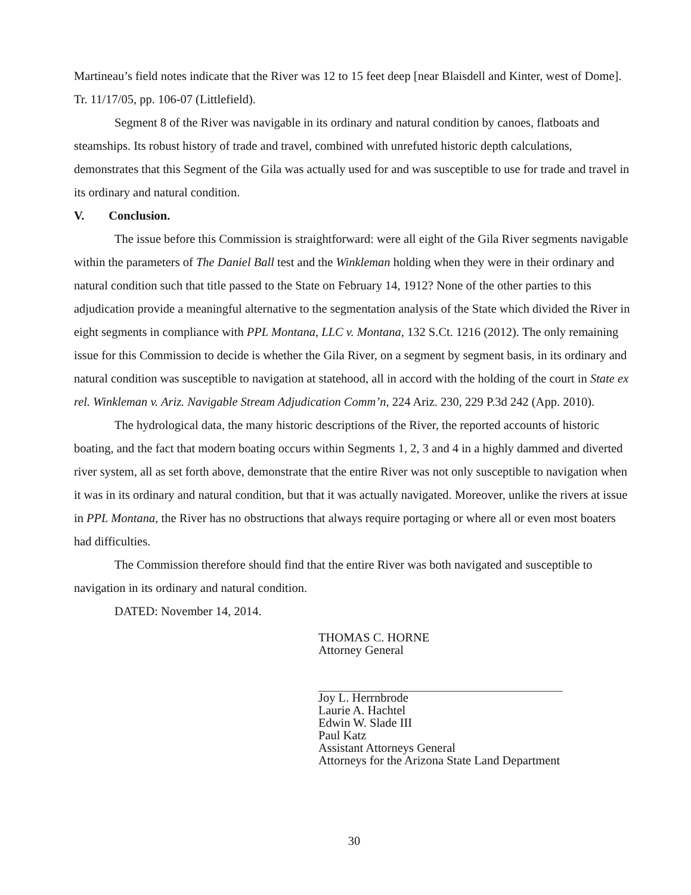Martineau’s field notes indicate that the River was 12 to 15 feet deep [near Blaisdell and Kinter, west of Dome]. Tr. 11/17/05, pp. 106-07 (Littlefield).
Segment 8 of the River was navigable in its ordinary and natural condition by canoes, flatboats and steamships. Its robust history of trade and travel, combined with unrefuted historic depth calculations, demonstrates that this Segment of the Gila was actually used for and was susceptible to use for trade and travel in its ordinary and natural condition.
V. Conclusion.
The issue before this Commission is straightforward: were all eight of the Gila River segments navigable within the parameters of The Daniel Ball test and the Winkleman holding when they were in their ordinary and natural condition such that title passed to the State on February 14, 1912? None of the other parties to this adjudication provide a meaningful alternative to the segmentation analysis of the State which divided the River in eight segments in compliance with PPL Montana, LLC v. Montana, 132 S.Ct. 1216 (2012). The only remaining issue for this Commission to decide is whether the Gila River, on a segment by segment basis, in its ordinary and natural condition was susceptible to navigation at statehood, all in accord with the holding of the court in State ex rel. Winkleman v. Ariz. Navigable Stream Adjudication Comm’n, 224 Ariz. 230, 229 P.3d 242 (App. 2010).
The hydrological data, the many historic descriptions of the River, the reported accounts of historic boating, and the fact that modern boating occurs within Segments 1, 2, 3 and 4 in a highly dammed and diverted river system, all as set forth above, demonstrate that the entire River was not only susceptible to navigation when it was in its ordinary and natural condition, but that it was actually navigated. Moreover, unlike the rivers at issue in PPL Montana, the River has no obstructions that always require portaging or where all or even most boaters had difficulties.
The Commission therefore should find that the entire River was both navigated and susceptible to navigation in its ordinary and natural condition.
DATED: November 14, 2014.
THOMAS C. HORNE
Attorney General
Joy L. Herrnbrode
Laurie A. Hachtel
Edwin W. Slade III
Paul Katz
Assistant Attorneys General
Attorneys for the Arizona State Land Department
30